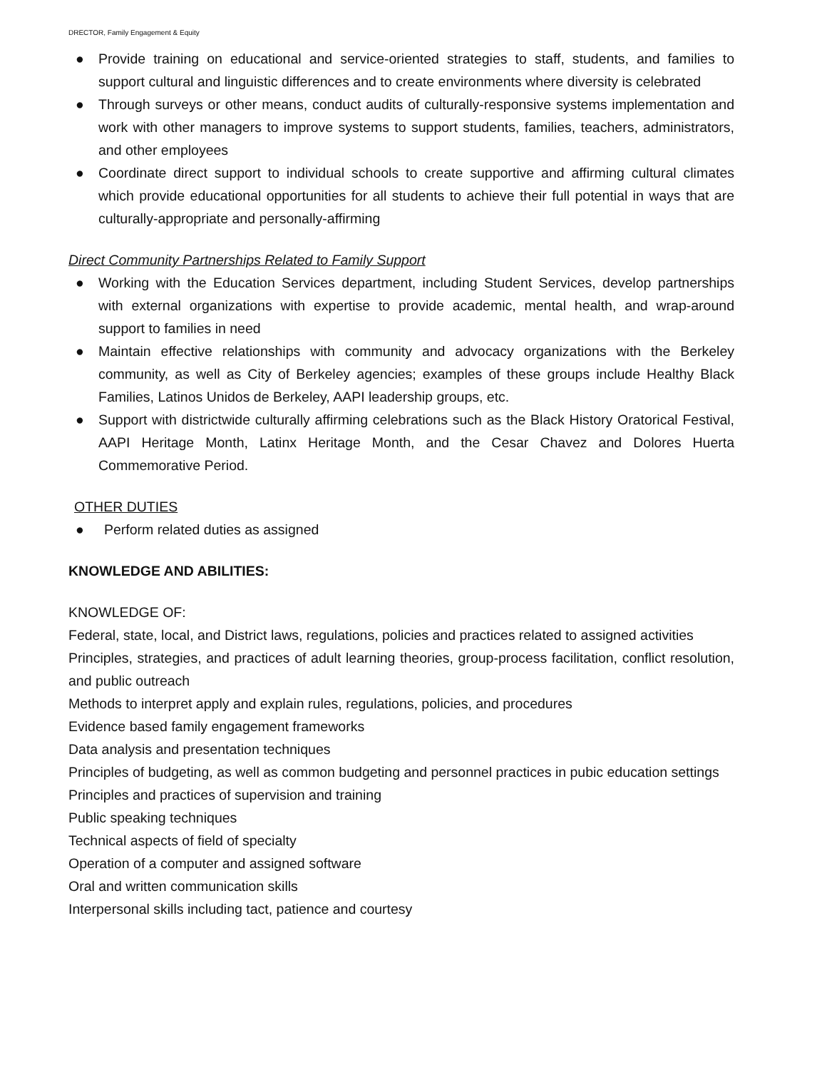DRECTOR, Family Engagement & Equity
● Provide training on educational and service-oriented strategies to staff, students, and families to support cultural and linguistic differences and to create environments where diversity is celebrated
● Through surveys or other means, conduct audits of culturally-responsive systems implementation and work with other managers to improve systems to support students, families, teachers, administrators, and other employees
● Coordinate direct support to individual schools to create supportive and affirming cultural climates which provide educational opportunities for all students to achieve their full potential in ways that are culturally-appropriate and personally-affirming
Direct Community Partnerships Related to Family Support
● Working with the Education Services department, including Student Services, develop partnerships with external organizations with expertise to provide academic, mental health, and wrap-around support to families in need
● Maintain effective relationships with community and advocacy organizations with the Berkeley community, as well as City of Berkeley agencies; examples of these groups include Healthy Black Families, Latinos Unidos de Berkeley, AAPI leadership groups, etc.
● Support with districtwide culturally affirming celebrations such as the Black History Oratorical Festival, AAPI Heritage Month, Latinx Heritage Month, and the Cesar Chavez and Dolores Huerta Commemorative Period.
OTHER DUTIES
● Perform related duties as assigned
KNOWLEDGE AND ABILITIES:
KNOWLEDGE OF:
Federal, state, local, and District laws, regulations, policies and practices related to assigned activities
Principles, strategies, and practices of adult learning theories, group-process facilitation, conflict resolution, and public outreach
Methods to interpret apply and explain rules, regulations, policies, and procedures
Evidence based family engagement frameworks
Data analysis and presentation techniques
Principles of budgeting, as well as common budgeting and personnel practices in pubic education settings
Principles and practices of supervision and training
Public speaking techniques
Technical aspects of field of specialty
Operation of a computer and assigned software
Oral and written communication skills
Interpersonal skills including tact, patience and courtesy